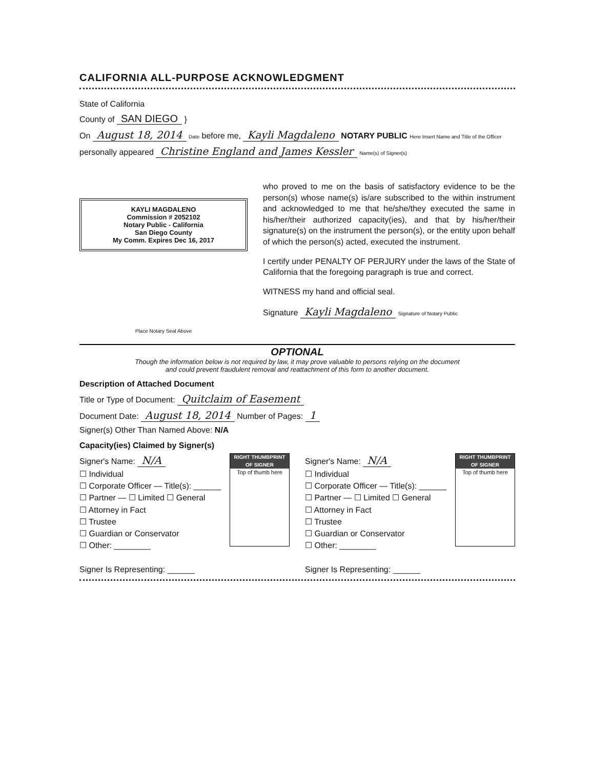CALIFORNIA ALL-PURPOSE ACKNOWLEDGMENT
State of California
County of SAN DIEGO }
On August 18, 2014 Date before me, Kayli Magdaleno NOTARY PUBLIC Here Insert Name and Title of the Officer
personally appeared Christine England and James Kessler Name(s) of Signer(s)
KAYLI MAGDALENO
Commission # 2052102
Notary Public - California
San Diego County
My Comm. Expires Dec 16, 2017
Place Notary Seal Above
who proved to me on the basis of satisfactory evidence to be the person(s) whose name(s) is/are subscribed to the within instrument and acknowledged to me that he/she/they executed the same in his/her/their authorized capacity(ies), and that by his/her/their signature(s) on the instrument the person(s), or the entity upon behalf of which the person(s) acted, executed the instrument.
I certify under PENALTY OF PERJURY under the laws of the State of California that the foregoing paragraph is true and correct.
WITNESS my hand and official seal.
Signature Kayli Magdaleno Signature of Notary Public
OPTIONAL
Though the information below is not required by law, it may prove valuable to persons relying on the document
and could prevent fraudulent removal and reattachment of this form to another document.
Description of Attached Document
Title or Type of Document: Quitclaim of Easement
Document Date: August 18, 2014 Number of Pages: 1
Signer(s) Other Than Named Above: N/A
Capacity(ies) Claimed by Signer(s)
RIGHT THUMBPRINT OF SIGNER
Top of thumb here
Signer's Name: N/A
☐ Individual
☐ Corporate Officer — Title(s): ______
☐ Partner — ☐ Limited ☐ General
☐ Attorney in Fact
☐ Trustee
☐ Guardian or Conservator
☐ Other: ________
Signer Is Representing: ______
RIGHT THUMBPRINT OF SIGNER
Top of thumb here
Signer's Name: N/A
☐ Individual
☐ Corporate Officer — Title(s): ______
☐ Partner — ☐ Limited ☐ General
☐ Attorney in Fact
☐ Trustee
☐ Guardian or Conservator
☐ Other: ________
Signer Is Representing: ______